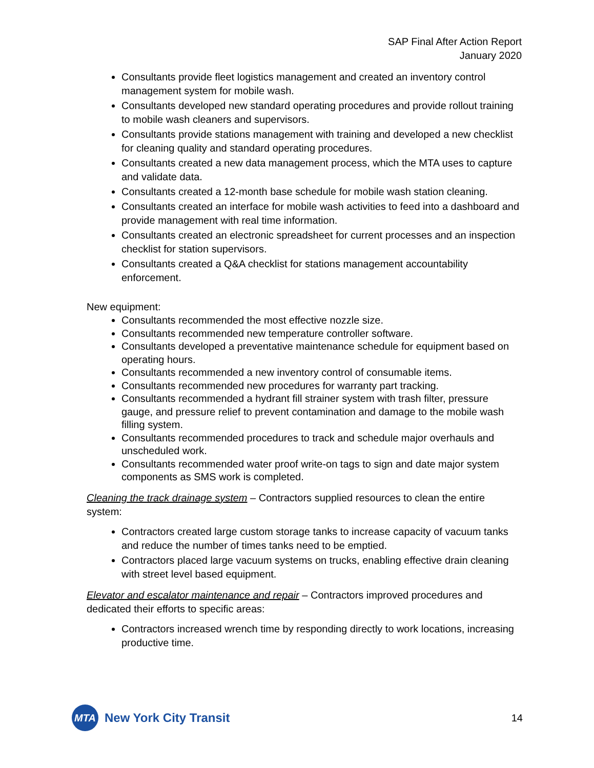SAP Final After Action Report
January 2020
Consultants provide fleet logistics management and created an inventory control management system for mobile wash.
Consultants developed new standard operating procedures and provide rollout training to mobile wash cleaners and supervisors.
Consultants provide stations management with training and developed a new checklist for cleaning quality and standard operating procedures.
Consultants created a new data management process, which the MTA uses to capture and validate data.
Consultants created a 12-month base schedule for mobile wash station cleaning.
Consultants created an interface for mobile wash activities to feed into a dashboard and provide management with real time information.
Consultants created an electronic spreadsheet for current processes and an inspection checklist for station supervisors.
Consultants created a Q&A checklist for stations management accountability enforcement.
New equipment:
Consultants recommended the most effective nozzle size.
Consultants recommended new temperature controller software.
Consultants developed a preventative maintenance schedule for equipment based on operating hours.
Consultants recommended a new inventory control of consumable items.
Consultants recommended new procedures for warranty part tracking.
Consultants recommended a hydrant fill strainer system with trash filter, pressure gauge, and pressure relief to prevent contamination and damage to the mobile wash filling system.
Consultants recommended procedures to track and schedule major overhauls and unscheduled work.
Consultants recommended water proof write-on tags to sign and date major system components as SMS work is completed.
Cleaning the track drainage system – Contractors supplied resources to clean the entire system:
Contractors created large custom storage tanks to increase capacity of vacuum tanks and reduce the number of times tanks need to be emptied.
Contractors placed large vacuum systems on trucks, enabling effective drain cleaning with street level based equipment.
Elevator and escalator maintenance and repair – Contractors improved procedures and dedicated their efforts to specific areas:
Contractors increased wrench time by responding directly to work locations, increasing productive time.
MTA
New York City Transit
14